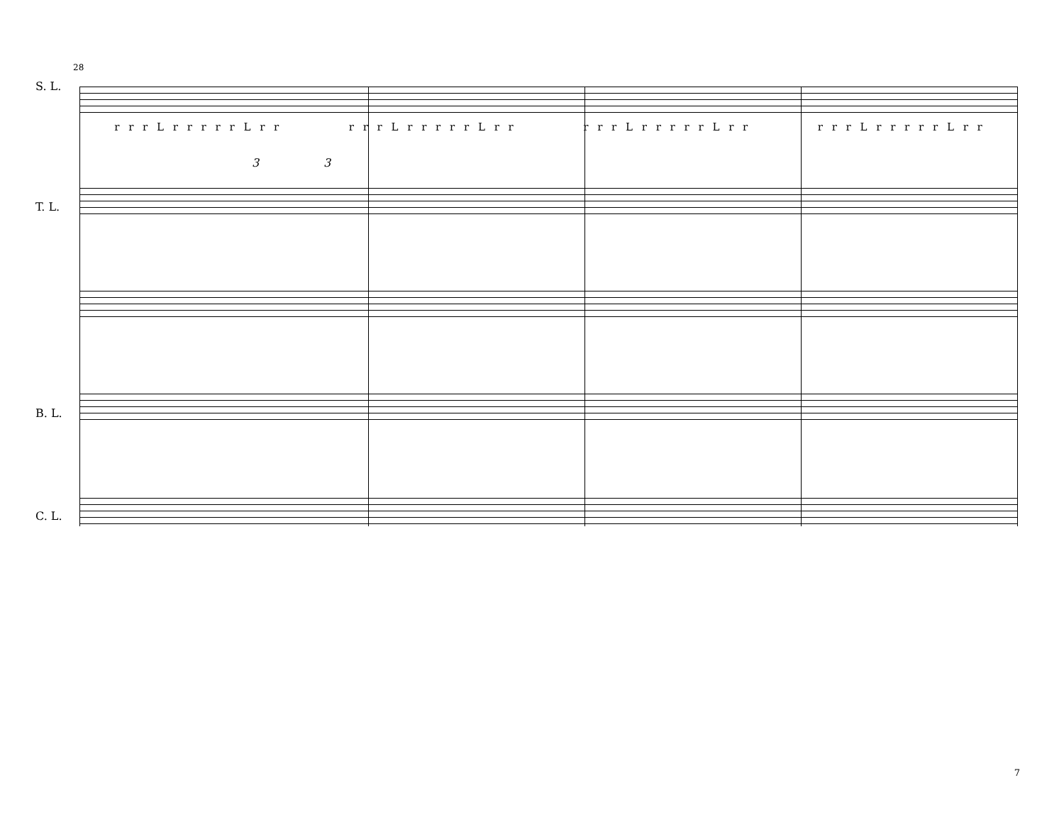28
S. L.
T. L.
B. L.
C. L.
r r r L r r r r r L r r r r r L r r r r r L r r r r r L r r r r r L r r r r r L r r r r r L r r
3 3
7